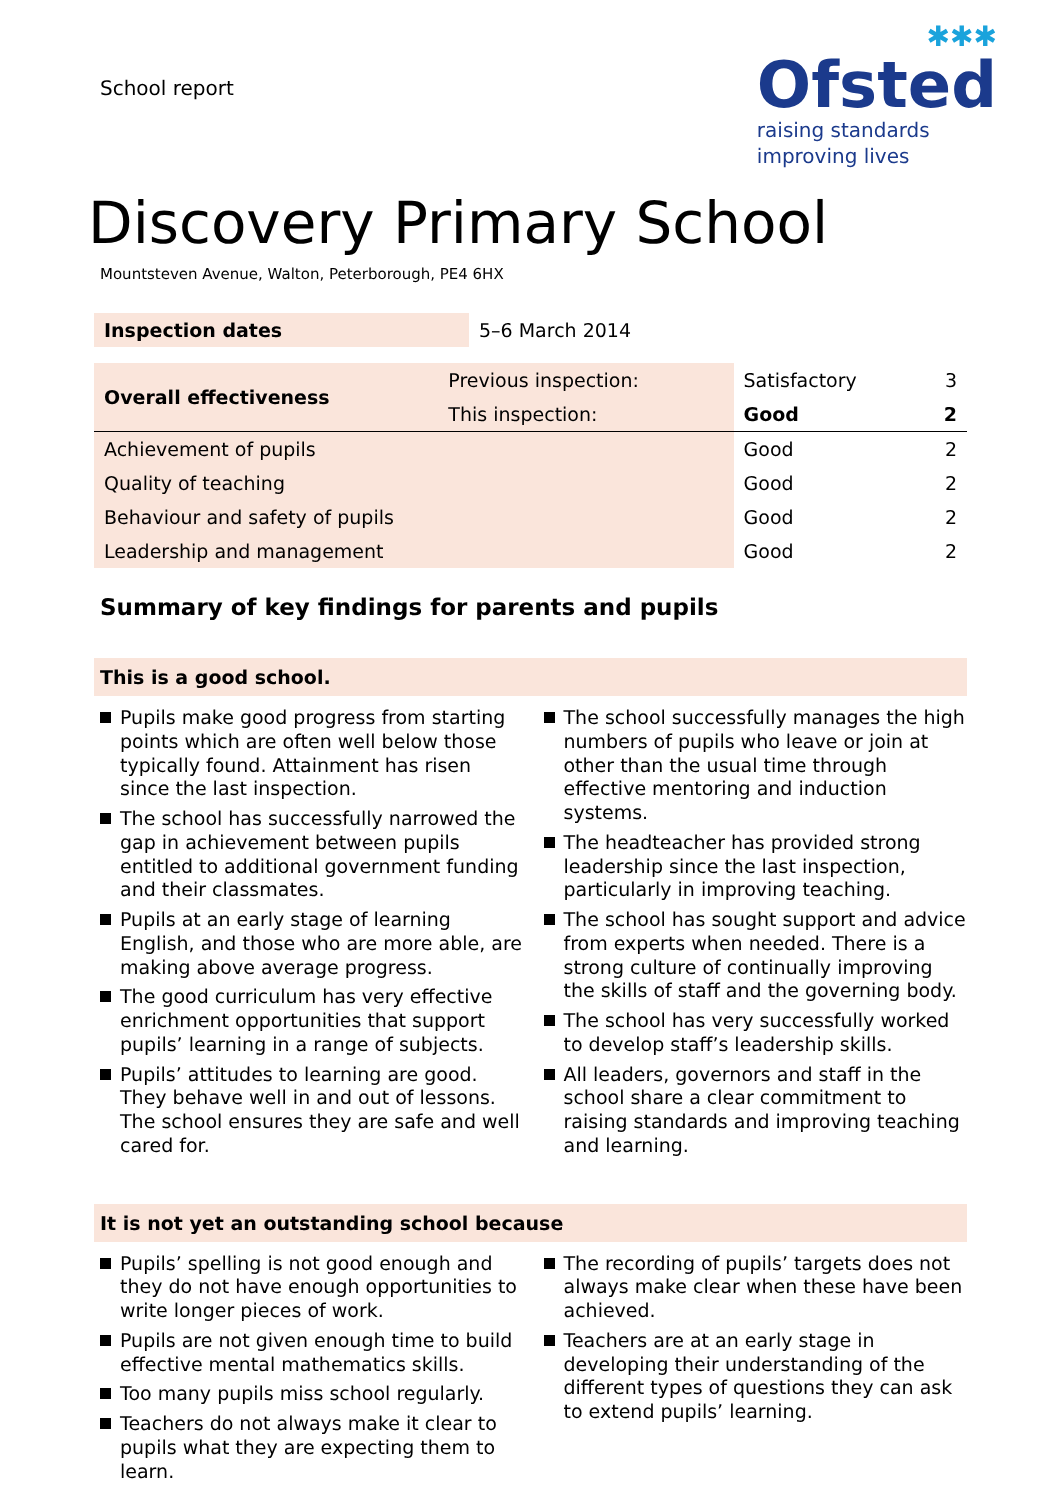School report
✱✱✱
Ofsted
raising standards
improving lives
Discovery Primary School
Mountsteven Avenue, Walton, Peterborough, PE4 6HX
| Inspection dates | 5–6 March 2014 |
| Overall effectiveness | Previous inspection: | Satisfactory | 3 |
| | This inspection: | Good | 2 |
| Achievement of pupils | | Good | 2 |
| Quality of teaching | | Good | 2 |
| Behaviour and safety of pupils | | Good | 2 |
| Leadership and management | | Good | 2 |
Summary of key findings for parents and pupils
This is a good school.
Pupils make good progress from starting points which are often well below those typically found. Attainment has risen since the last inspection.
The school has successfully narrowed the gap in achievement between pupils entitled to additional government funding and their classmates.
Pupils at an early stage of learning English, and those who are more able, are making above average progress.
The good curriculum has very effective enrichment opportunities that support pupils’ learning in a range of subjects.
Pupils’ attitudes to learning are good. They behave well in and out of lessons. The school ensures they are safe and well cared for.
The school successfully manages the high numbers of pupils who leave or join at other than the usual time through effective mentoring and induction systems.
The headteacher has provided strong leadership since the last inspection, particularly in improving teaching.
The school has sought support and advice from experts when needed. There is a strong culture of continually improving the skills of staff and the governing body.
The school has very successfully worked to develop staff’s leadership skills.
All leaders, governors and staff in the school share a clear commitment to raising standards and improving teaching and learning.
It is not yet an outstanding school because
Pupils’ spelling is not good enough and they do not have enough opportunities to write longer pieces of work.
Pupils are not given enough time to build effective mental mathematics skills.
Too many pupils miss school regularly.
Teachers do not always make it clear to pupils what they are expecting them to learn.
The recording of pupils’ targets does not always make clear when these have been achieved.
Teachers are at an early stage in developing their understanding of the different types of questions they can ask to extend pupils’ learning.